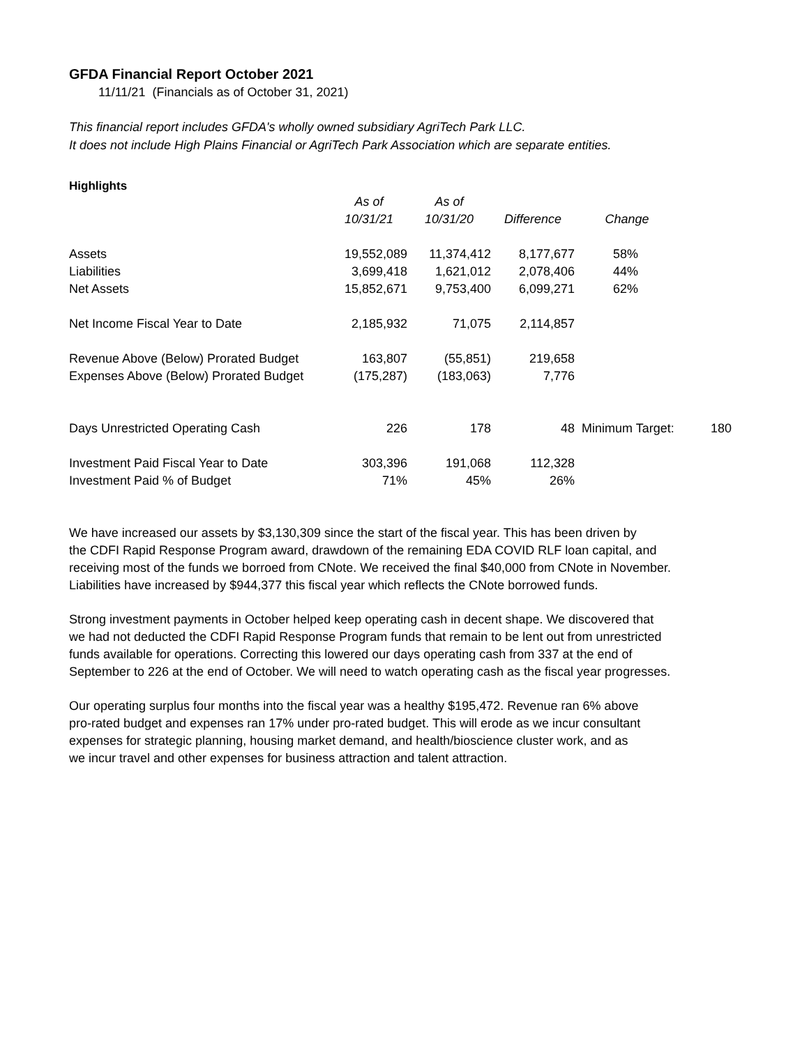GFDA Financial Report October 2021
11/11/21 (Financials as of October 31, 2021)
This financial report includes GFDA's wholly owned subsidiary AgriTech Park LLC.
It does not include High Plains Financial or AgriTech Park Association which are separate entities.
Highlights
| | As of | As of | | | |
| --- | --- | --- | --- | --- | --- |
| | 10/31/21 | 10/31/20 | Difference | Change | |
| Assets | 19,552,089 | 11,374,412 | 8,177,677 | 58% | |
| Liabilities | 3,699,418 | 1,621,012 | 2,078,406 | 44% | |
| Net Assets | 15,852,671 | 9,753,400 | 6,099,271 | 62% | |
| Net Income Fiscal Year to Date | 2,185,932 | 71,075 | 2,114,857 | | |
| Revenue Above (Below) Prorated Budget | 163,807 | (55,851) | 219,658 | | |
| Expenses Above (Below) Prorated Budget | (175,287) | (183,063) | 7,776 | | |
| Days Unrestricted Operating Cash | 226 | 178 | 48 | Minimum Target: | 180 |
| Investment Paid Fiscal Year to Date | 303,396 | 191,068 | 112,328 | | |
| Investment Paid % of Budget | 71% | 45% | 26% | | |
We have increased our assets by $3,130,309 since the start of the fiscal year. This has been driven by
the CDFI Rapid Response Program award, drawdown of the remaining EDA COVID RLF loan capital, and
receiving most of the funds we borroed from CNote. We received the final $40,000 from CNote in November.
Liabilities have increased by $944,377 this fiscal year which reflects the CNote borrowed funds.
Strong investment payments in October helped keep operating cash in decent shape. We discovered that
we had not deducted the CDFI Rapid Response Program funds that remain to be lent out from unrestricted
funds available for operations. Correcting this lowered our days operating cash from 337 at the end of
September to 226 at the end of October. We will need to watch operating cash as the fiscal year progresses.
Our operating surplus four months into the fiscal year was a healthy $195,472. Revenue ran 6% above
pro-rated budget and expenses ran 17% under pro-rated budget. This will erode as we incur consultant
expenses for strategic planning, housing market demand, and health/bioscience cluster work, and as
we incur travel and other expenses for business attraction and talent attraction.